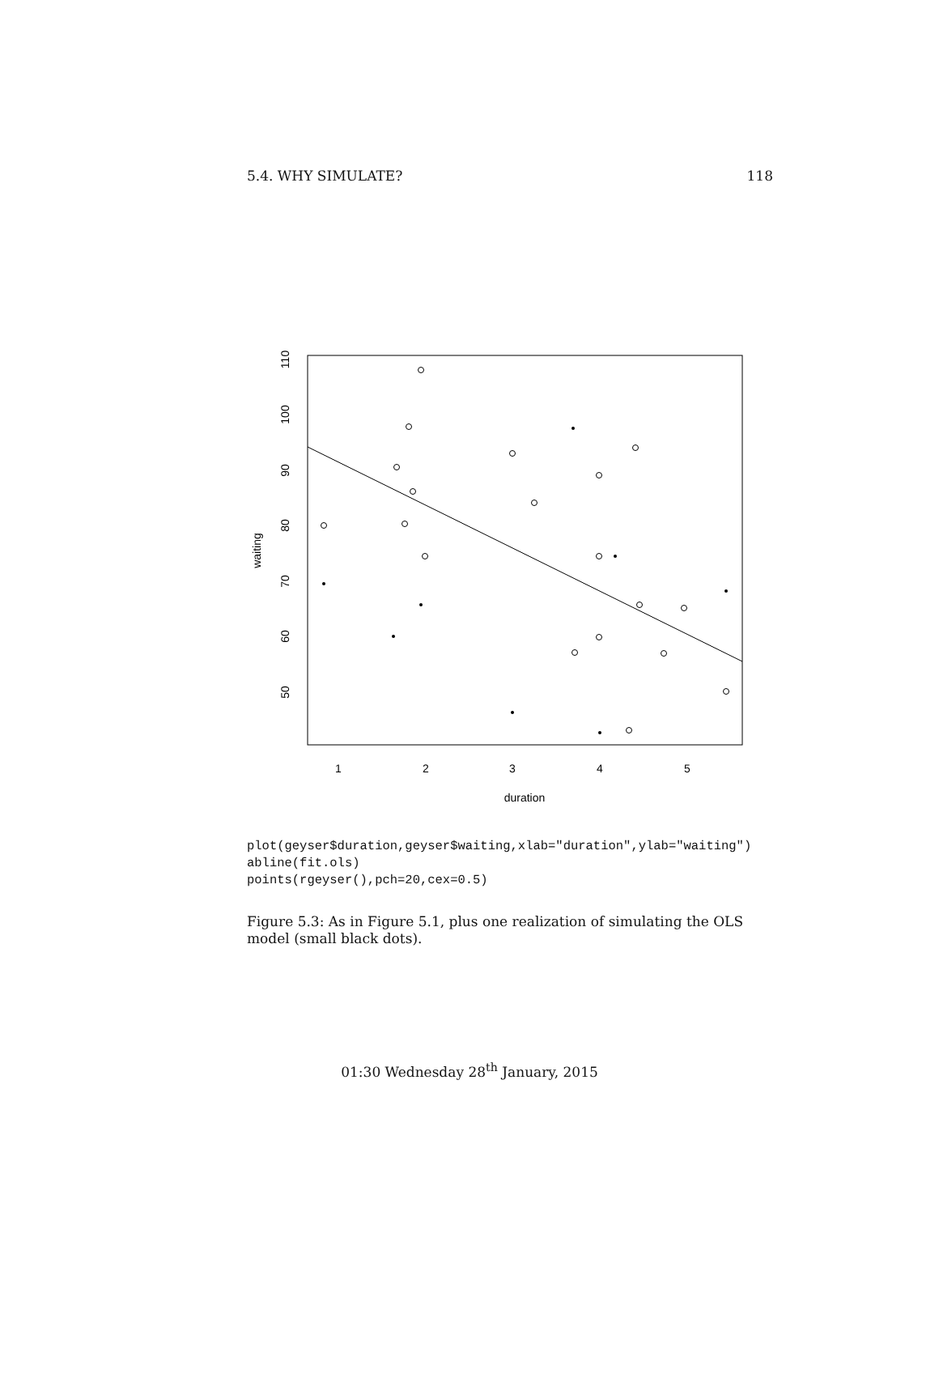5.4. WHY SIMULATE? 118
1
2
3
4
5
duration
50
60
70
80
90
100
110
waiting
plot(geyser$duration,geyser$waiting,xlab="duration",ylab="waiting")
abline(fit.ols)
points(rgeyser(),pch=20,cex=0.5)
Figure 5.3: As in Figure 5.1, plus one realization of simulating the OLS model (small black dots).
01:30 Wednesday 28<sup>th</sup> January, 2015